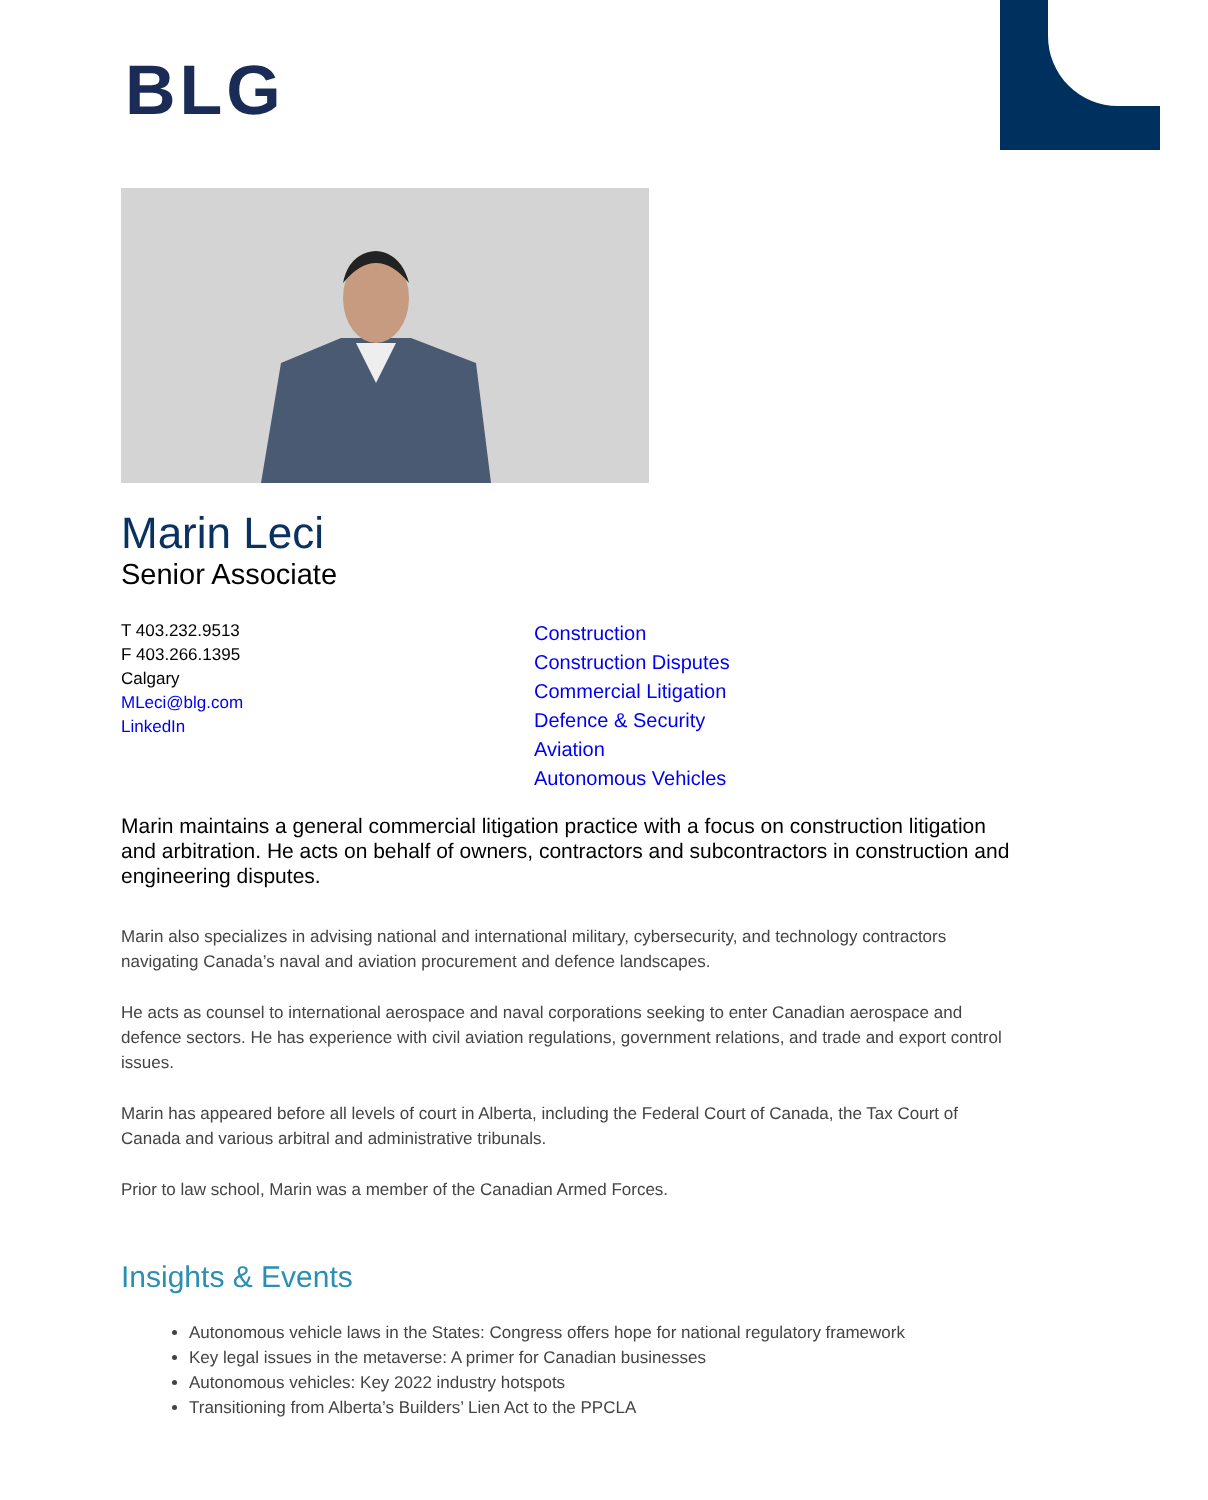BLG
Marin Leci
Senior Associate
T 403.232.9513
F 403.266.1395
Calgary
MLeci@blg.com
LinkedIn
Construction
Construction Disputes
Commercial Litigation
Defence & Security
Aviation
Autonomous Vehicles
Marin maintains a general commercial litigation practice with a focus on construction litigation and arbitration. He acts on behalf of owners, contractors and subcontractors in construction and engineering disputes.
Marin also specializes in advising national and international military, cybersecurity, and technology contractors navigating Canada’s naval and aviation procurement and defence landscapes.
He acts as counsel to international aerospace and naval corporations seeking to enter Canadian aerospace and defence sectors. He has experience with civil aviation regulations, government relations, and trade and export control issues.
Marin has appeared before all levels of court in Alberta, including the Federal Court of Canada, the Tax Court of Canada and various arbitral and administrative tribunals.
Prior to law school, Marin was a member of the Canadian Armed Forces.
Insights & Events
Autonomous vehicle laws in the States: Congress offers hope for national regulatory framework
Key legal issues in the metaverse: A primer for Canadian businesses
Autonomous vehicles: Key 2022 industry hotspots
Transitioning from Alberta’s Builders’ Lien Act to the PPCLA